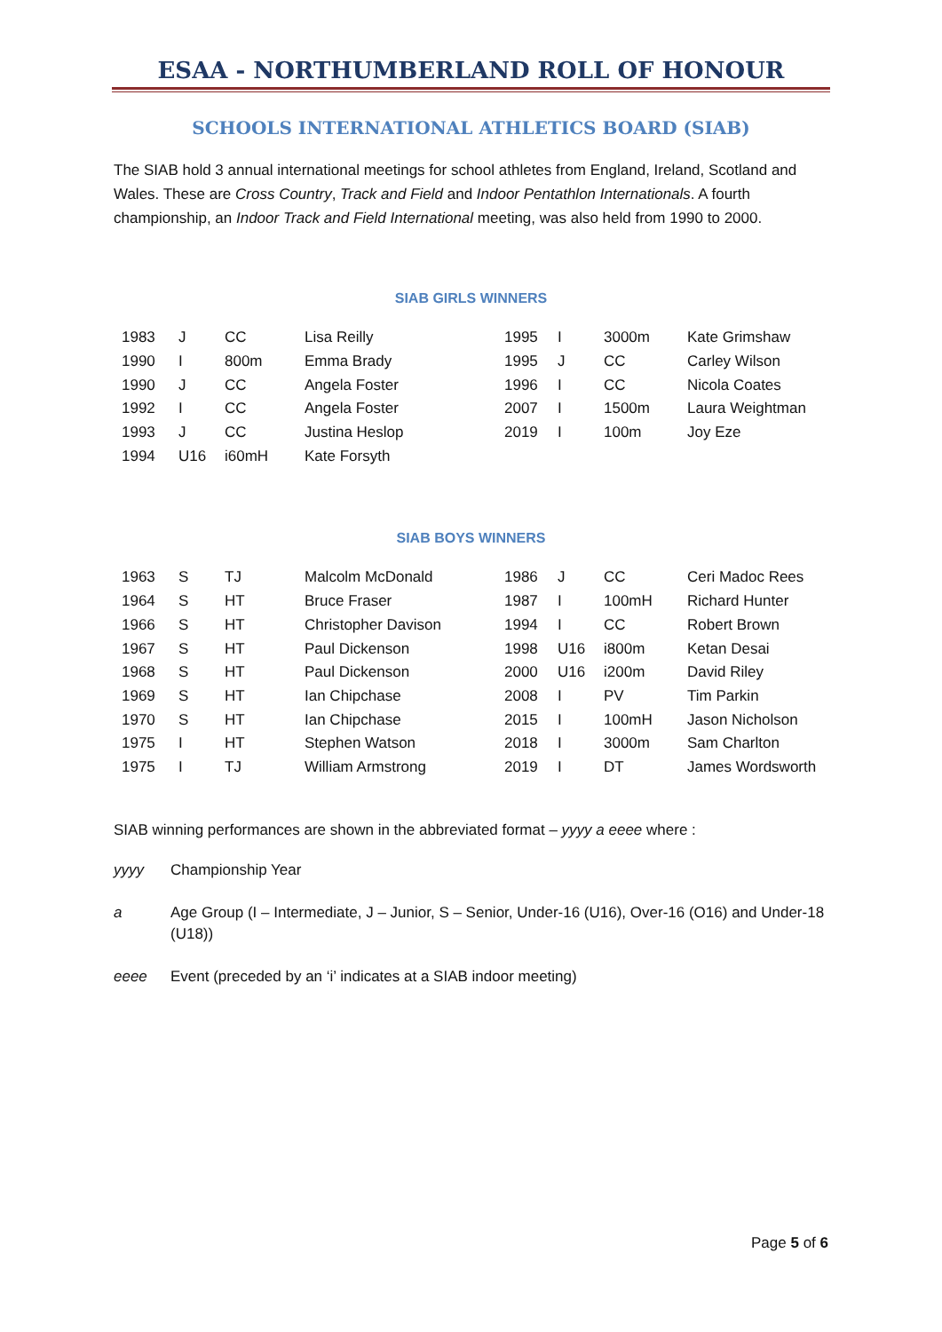ESAA - NORTHUMBERLAND ROLL OF HONOUR
SCHOOLS INTERNATIONAL ATHLETICS BOARD (SIAB)
The SIAB hold 3 annual international meetings for school athletes from England, Ireland, Scotland and Wales. These are Cross Country, Track and Field and Indoor Pentathlon Internationals. A fourth championship, an Indoor Track and Field International meeting, was also held from 1990 to 2000.
SIAB GIRLS WINNERS
| 1983 | J | CC | Lisa Reilly | 1995 | I | 3000m | Kate Grimshaw |
| 1990 | I | 800m | Emma Brady | 1995 | J | CC | Carley Wilson |
| 1990 | J | CC | Angela Foster | 1996 | I | CC | Nicola Coates |
| 1992 | I | CC | Angela Foster | 2007 | I | 1500m | Laura Weightman |
| 1993 | J | CC | Justina Heslop | 2019 | I | 100m | Joy Eze |
| 1994 | U16 | i60mH | Kate Forsyth | | | | |
SIAB BOYS WINNERS
| 1963 | S | TJ | Malcolm McDonald | 1986 | J | CC | Ceri Madoc Rees |
| 1964 | S | HT | Bruce Fraser | 1987 | I | 100mH | Richard Hunter |
| 1966 | S | HT | Christopher Davison | 1994 | I | CC | Robert Brown |
| 1967 | S | HT | Paul Dickenson | 1998 | U16 | i800m | Ketan Desai |
| 1968 | S | HT | Paul Dickenson | 2000 | U16 | i200m | David Riley |
| 1969 | S | HT | Ian Chipchase | 2008 | I | PV | Tim Parkin |
| 1970 | S | HT | Ian Chipchase | 2015 | I | 100mH | Jason Nicholson |
| 1975 | I | HT | Stephen Watson | 2018 | I | 3000m | Sam Charlton |
| 1975 | I | TJ | William Armstrong | 2019 | I | DT | James Wordsworth |
SIAB winning performances are shown in the abbreviated format – yyyy a eeee where :
yyyy Championship Year
a Age Group (I – Intermediate, J – Junior, S – Senior, Under-16 (U16), Over-16 (O16) and Under-18 (U18))
eeee Event (preceded by an ‘i’ indicates at a SIAB indoor meeting)
Page 5 of 6